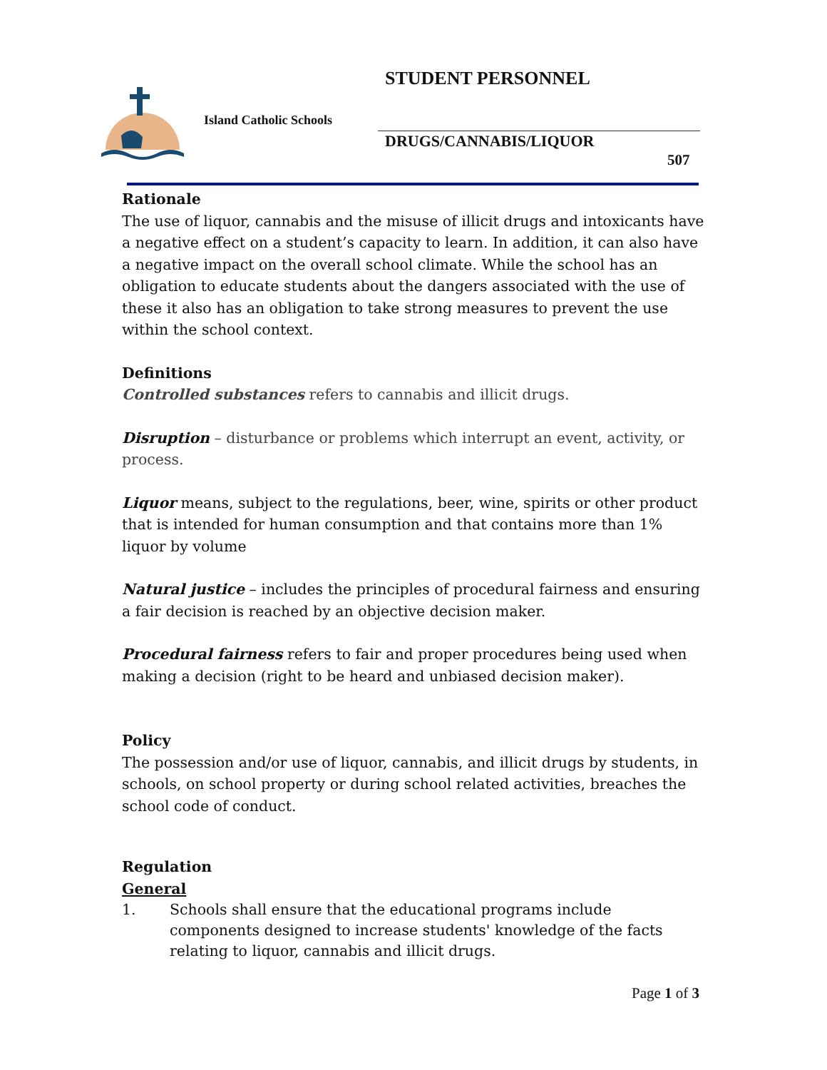STUDENT PERSONNEL
Island Catholic Schools
DRUGS/CANNABIS/LIQUOR
507
Rationale
The use of liquor, cannabis and the misuse of illicit drugs and intoxicants have a negative effect on a student’s capacity to learn. In addition, it can also have a negative impact on the overall school climate. While the school has an obligation to educate students about the dangers associated with the use of these it also has an obligation to take strong measures to prevent the use within the school context.
Definitions
Controlled substances refers to cannabis and illicit drugs.
Disruption – disturbance or problems which interrupt an event, activity, or process.
Liquor means, subject to the regulations, beer, wine, spirits or other product that is intended for human consumption and that contains more than 1% liquor by volume
Natural justice – includes the principles of procedural fairness and ensuring a fair decision is reached by an objective decision maker.
Procedural fairness refers to fair and proper procedures being used when making a decision (right to be heard and unbiased decision maker).
Policy
The possession and/or use of liquor, cannabis, and illicit drugs by students, in schools, on school property or during school related activities, breaches the school code of conduct.
Regulation
General
1. Schools shall ensure that the educational programs include components designed to increase students' knowledge of the facts relating to liquor, cannabis and illicit drugs.
Page 1 of 3